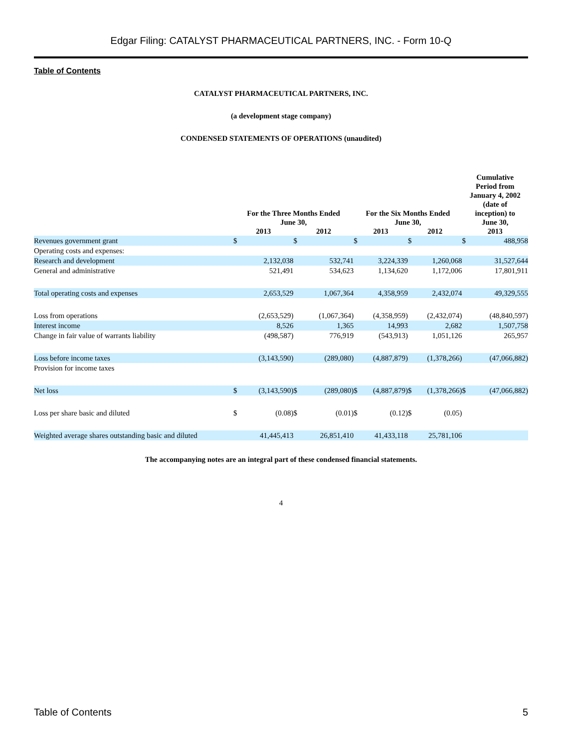Edgar Filing: CATALYST PHARMACEUTICAL PARTNERS, INC. - Form 10-Q
Table of Contents
CATALYST PHARMACEUTICAL PARTNERS, INC.
(a development stage company)
CONDENSED STATEMENTS OF OPERATIONS (unaudited)
| | For the Three Months Ended June 30, | | | | For the Six Months Ended June 30, | | | | Cumulative Period from January 4, 2002 (date of inception) to June 30, | |
| --- | --- | --- | --- | --- | --- | --- | --- | --- | --- | --- |
| | 2013 | | 2012 | | 2013 | | 2012 | | 2013 | |
| Revenues government grant | $ | | $ | | $ | | $ | | $ | 488,958 |
| Operating costs and expenses: | | | | | | | | | | |
| Research and development | | 2,132,038 | | 532,741 | | 3,224,339 | | 1,260,068 | | 31,527,644 |
| General and administrative | | 521,491 | | 534,623 | | 1,134,620 | | 1,172,006 | | 17,801,911 |
| Total operating costs and expenses | | 2,653,529 | | 1,067,364 | | 4,358,959 | | 2,432,074 | | 49,329,555 |
| Loss from operations | | (2,653,529) | | (1,067,364) | | (4,358,959) | | (2,432,074) | | (48,840,597) |
| Interest income | | 8,526 | | 1,365 | | 14,993 | | 2,682 | | 1,507,758 |
| Change in fair value of warrants liability | | (498,587) | | 776,919 | | (543,913) | | 1,051,126 | | 265,957 |
| Loss before income taxes | | (3,143,590) | | (289,080) | | (4,887,879) | | (1,378,266) | | (47,066,882) |
| Provision for income taxes | | | | | | | | | | |
| Net loss | $ | (3,143,590) | $ | (289,080) | $ | (4,887,879) | $ | (1,378,266) | $ | (47,066,882) |
| Loss per share basic and diluted | $ | (0.08) | $ | (0.01) | $ | (0.12) | $ | (0.05) | | |
| Weighted average shares outstanding basic and diluted | | 41,445,413 | | 26,851,410 | | 41,433,118 | | 25,781,106 | | |
The accompanying notes are an integral part of these condensed financial statements.
4
Table of Contents 5